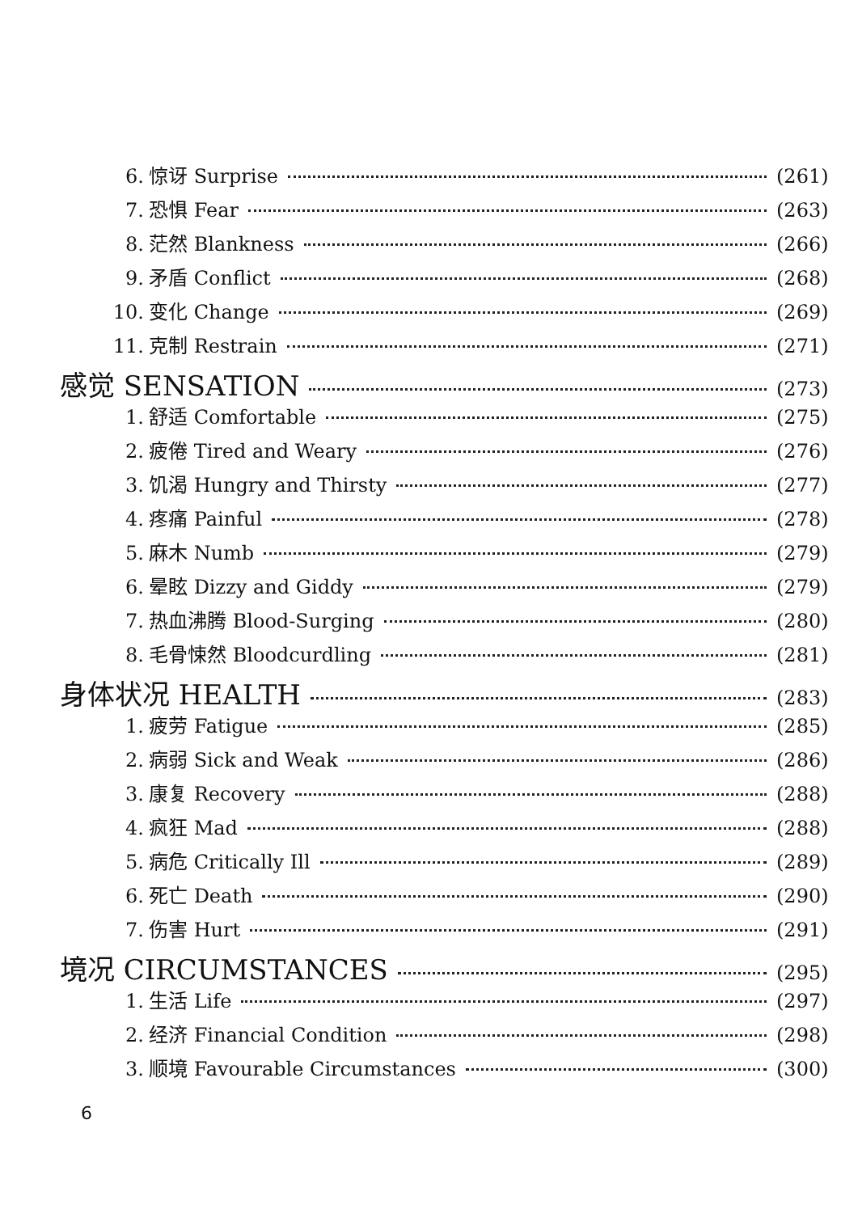6. 惊讶 Surprise (261)
7. 恐惧 Fear (263)
8. 茫然 Blankness (266)
9. 矛盾 Conflict (268)
10. 变化 Change (269)
11. 克制 Restrain (271)
感觉 SENSATION (273)
1. 舒适 Comfortable (275)
2. 疲倦 Tired and Weary (276)
3. 饥渴 Hungry and Thirsty (277)
4. 疼痛 Painful (278)
5. 麻木 Numb (279)
6. 晕眩 Dizzy and Giddy (279)
7. 热血沸腾 Blood-Surging (280)
8. 毛骨悚然 Bloodcurdling (281)
身体状况 HEALTH (283)
1. 疲劳 Fatigue (285)
2. 病弱 Sick and Weak (286)
3. 康复 Recovery (288)
4. 疯狂 Mad (288)
5. 病危 Critically Ill (289)
6. 死亡 Death (290)
7. 伤害 Hurt (291)
境况 CIRCUMSTANCES (295)
1. 生活 Life (297)
2. 经济 Financial Condition (298)
3. 顺境 Favourable Circumstances (300)
6